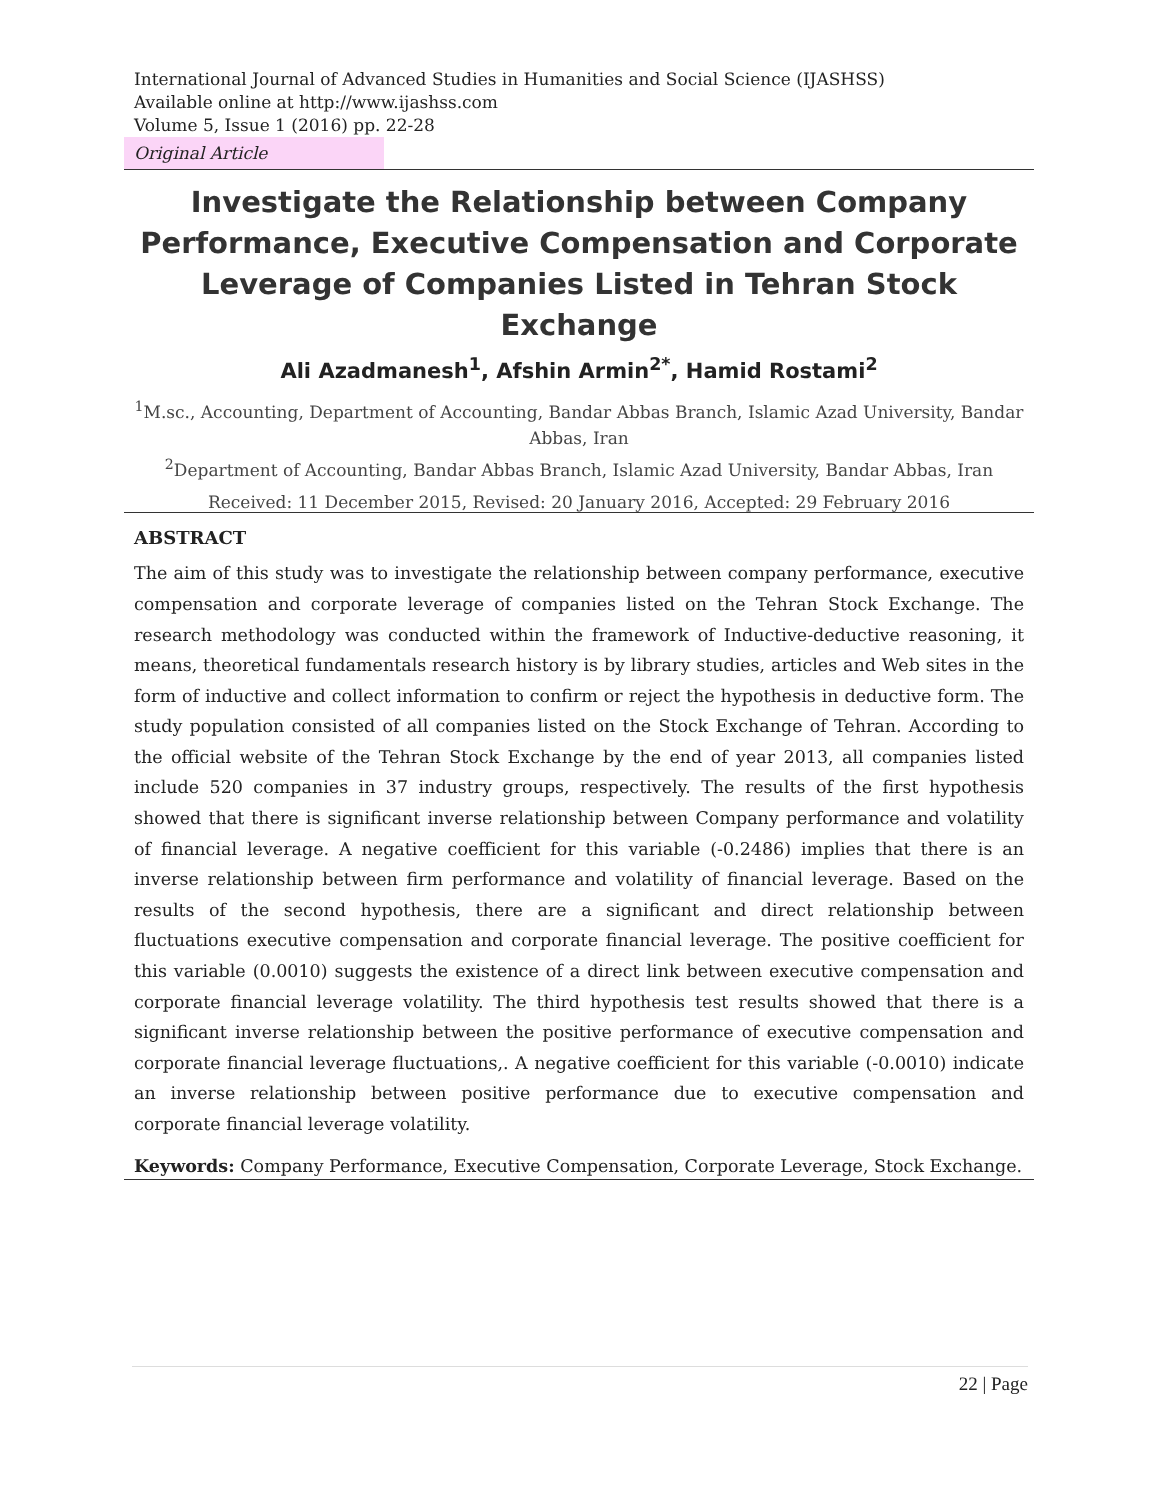International Journal of Advanced Studies in Humanities and Social Science (IJASHSS)
Available online at http://www.ijashss.com
Volume 5, Issue 1 (2016) pp. 22-28
Original Article
Investigate the Relationship between Company Performance, Executive Compensation and Corporate Leverage of Companies Listed in Tehran Stock Exchange
Ali Azadmanesh<sup>1</sup>, Afshin Armin<sup>2*</sup>, Hamid Rostami<sup>2</sup>
<sup>1</sup> M.sc., Accounting, Department of Accounting, Bandar Abbas Branch, Islamic Azad University, Bandar Abbas, Iran
<sup>2</sup> Department of Accounting, Bandar Abbas Branch, Islamic Azad University, Bandar Abbas, Iran
Received: 11 December 2015, Revised: 20 January 2016, Accepted: 29 February 2016
ABSTRACT
The aim of this study was to investigate the relationship between company performance, executive compensation and corporate leverage of companies listed on the Tehran Stock Exchange. The research methodology was conducted within the framework of Inductive-deductive reasoning, it means, theoretical fundamentals research history is by library studies, articles and Web sites in the form of inductive and collect information to confirm or reject the hypothesis in deductive form. The study population consisted of all companies listed on the Stock Exchange of Tehran. According to the official website of the Tehran Stock Exchange by the end of year 2013, all companies listed include 520 companies in 37 industry groups, respectively. The results of the first hypothesis showed that there is significant inverse relationship between Company performance and volatility of financial leverage. A negative coefficient for this variable (-0.2486) implies that there is an inverse relationship between firm performance and volatility of financial leverage. Based on the results of the second hypothesis, there are a significant and direct relationship between fluctuations executive compensation and corporate financial leverage. The positive coefficient for this variable (0.0010) suggests the existence of a direct link between executive compensation and corporate financial leverage volatility. The third hypothesis test results showed that there is a significant inverse relationship between the positive performance of executive compensation and corporate financial leverage fluctuations,. A negative coefficient for this variable (-0.0010) indicate an inverse relationship between positive performance due to executive compensation and corporate financial leverage volatility.
Keywords: Company Performance, Executive Compensation, Corporate Leverage, Stock Exchange.
22 | Page